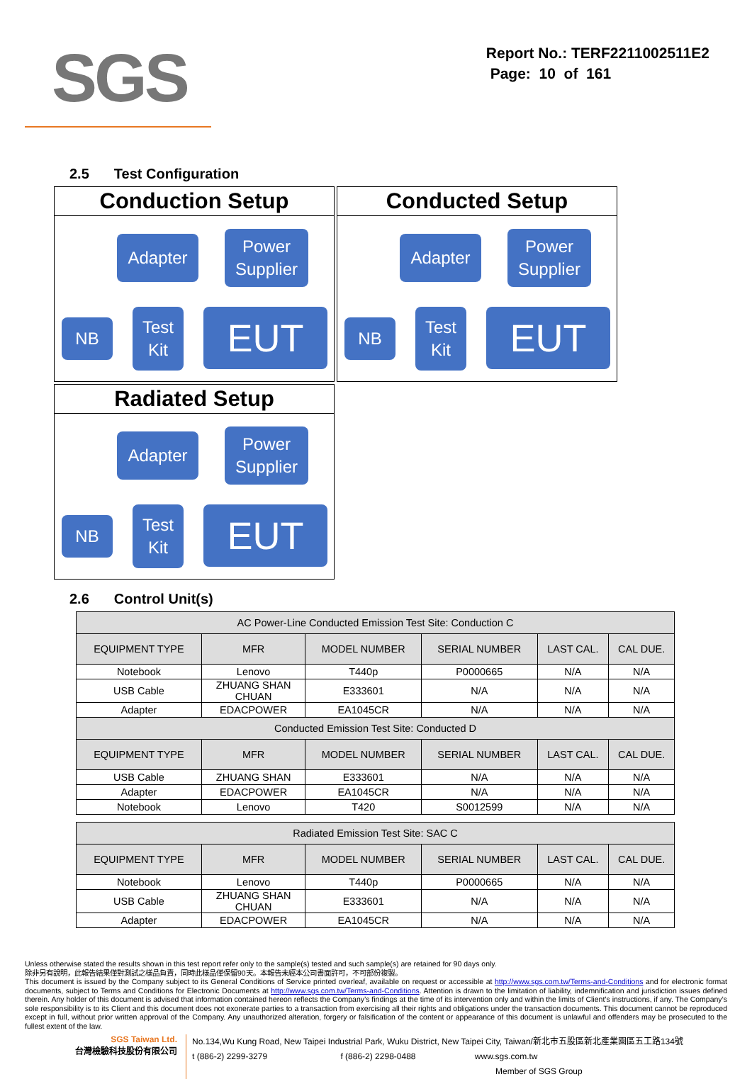SGS
Report No.: TERF2211002511E2
Page: 10 of 161
2.5 Test Configuration
Conduction Setup
Adapter
Power
Supplier
NB
Test
Kit
EUT
Conducted Setup
Adapter
Power
Supplier
NB
Test
Kit
EUT
Radiated Setup
Adapter
Power
Supplier
NB
Test
Kit
EUT
2.6 Control Unit(s)
| AC Power-Line Conducted Emission Test Site: Conduction C | | | | | |
| EQUIPMENT TYPE | MFR | MODEL NUMBER | SERIAL NUMBER | LAST CAL. | CAL DUE. |
| Notebook | Lenovo | T440p | P0000665 | N/A | N/A |
| USB Cable | ZHUANG SHAN CHUAN | E333601 | N/A | N/A | N/A |
| Adapter | EDACPOWER | EA1045CR | N/A | N/A | N/A |
| Conducted Emission Test Site: Conducted D | | | | | |
| EQUIPMENT TYPE | MFR | MODEL NUMBER | SERIAL NUMBER | LAST CAL. | CAL DUE. |
| USB Cable | ZHUANG SHAN | E333601 | N/A | N/A | N/A |
| Adapter | EDACPOWER | EA1045CR | N/A | N/A | N/A |
| Notebook | Lenovo | T420 | S0012599 | N/A | N/A |
| Radiated Emission Test Site: SAC C | | | | | |
| EQUIPMENT TYPE | MFR | MODEL NUMBER | SERIAL NUMBER | LAST CAL. | CAL DUE. |
| Notebook | Lenovo | T440p | P0000665 | N/A | N/A |
| USB Cable | ZHUANG SHAN CHUAN | E333601 | N/A | N/A | N/A |
| Adapter | EDACPOWER | EA1045CR | N/A | N/A | N/A |
Unless otherwise stated the results shown in this test report refer only to the sample(s) tested and such sample(s) are retained for 90 days only.
除非另有說明，此報告結果僅對測試之樣品負責，同時此樣品僅保留90天。本報告未經本公司書面許可，不可部份複製。
This document is issued by the Company subject to its General Conditions of Service printed overleaf, available on request or accessible at http://www.sgs.com.tw/Terms-and-Conditions and for electronic format documents, subject to Terms and Conditions for Electronic Documents at http://www.sgs.com.tw/Terms-and-Conditions. Attention is drawn to the limitation of liability, indemnification and jurisdiction issues defined therein. Any holder of this document is advised that information contained hereon reflects the Company’s findings at the time of its intervention only and within the limits of Client’s instructions, if any. The Company’s sole responsibility is to its Client and this document does not exonerate parties to a transaction from exercising all their rights and obligations under the transaction documents. This document cannot be reproduced except in full, without prior written approval of the Company. Any unauthorized alteration, forgery or falsification of the content or appearance of this document is unlawful and offenders may be prosecuted to the fullest extent of the law.
SGS Taiwan Ltd.
台灣檢驗科技股份有限公司
No.134,Wu Kung Road, New Taipei Industrial Park, Wuku District, New Taipei City, Taiwan/新北市五股區新北產業園區五工路134號
t (886-2) 2299-3279 f (886-2) 2298-0488 www.sgs.com.tw
Member of SGS Group